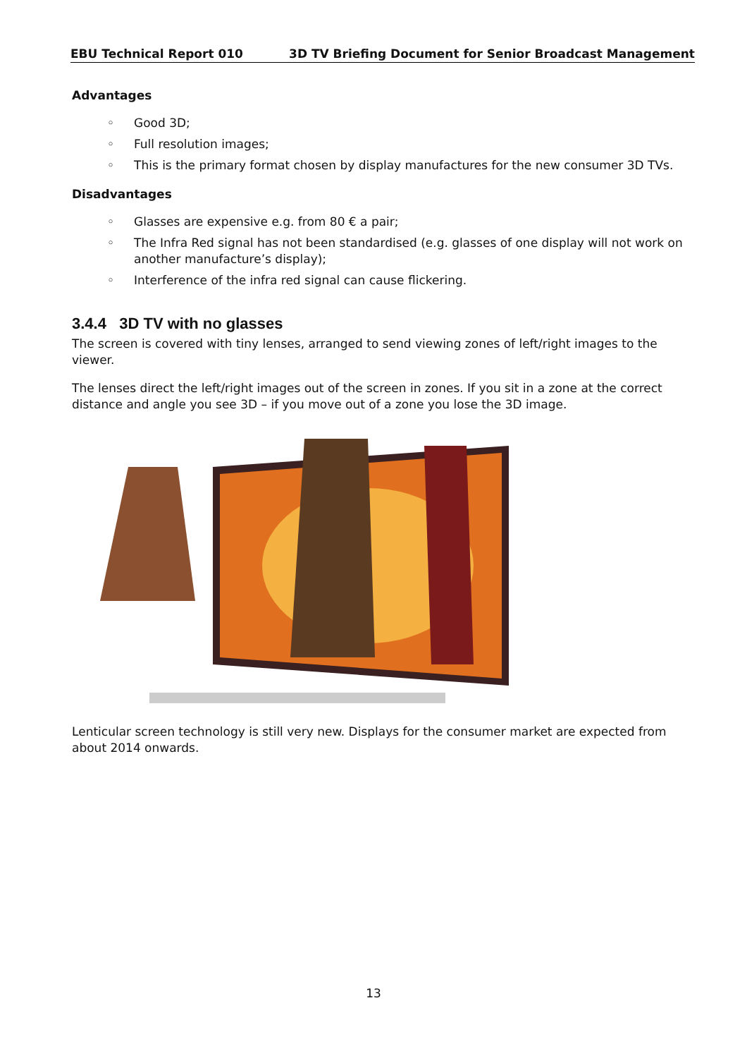EBU Technical Report 010 3D TV Briefing Document for Senior Broadcast Management
Advantages
◦ Good 3D;
◦ Full resolution images;
◦ This is the primary format chosen by display manufactures for the new consumer 3D TVs.
Disadvantages
◦ Glasses are expensive e.g. from 80 € a pair;
◦ The Infra Red signal has not been standardised (e.g. glasses of one display will not work on another manufacture’s display);
◦ Interference of the infra red signal can cause flickering.
3.4.4 3D TV with no glasses
The screen is covered with tiny lenses, arranged to send viewing zones of left/right images to the viewer.
The lenses direct the left/right images out of the screen in zones. If you sit in a zone at the correct distance and angle you see 3D – if you move out of a zone you lose the 3D image.
Lenticular screen technology is still very new. Displays for the consumer market are expected from about 2014 onwards.
13